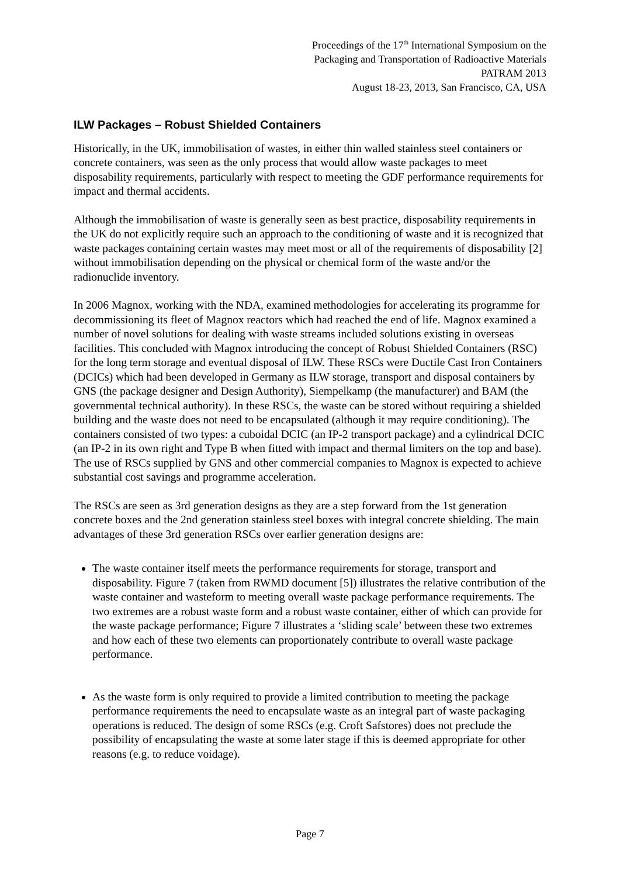Proceedings of the 17<sup>th</sup> International Symposium on the
Packaging and Transportation of Radioactive Materials
PATRAM 2013
August 18-23, 2013, San Francisco, CA, USA
ILW Packages – Robust Shielded Containers
Historically, in the UK, immobilisation of wastes, in either thin walled stainless steel containers or concrete containers, was seen as the only process that would allow waste packages to meet disposability requirements, particularly with respect to meeting the GDF performance requirements for impact and thermal accidents.
Although the immobilisation of waste is generally seen as best practice, disposability requirements in the UK do not explicitly require such an approach to the conditioning of waste and it is recognized that waste packages containing certain wastes may meet most or all of the requirements of disposability [2] without immobilisation depending on the physical or chemical form of the waste and/or the radionuclide inventory.
In 2006 Magnox, working with the NDA, examined methodologies for accelerating its programme for decommissioning its fleet of Magnox reactors which had reached the end of life. Magnox examined a number of novel solutions for dealing with waste streams included solutions existing in overseas facilities. This concluded with Magnox introducing the concept of Robust Shielded Containers (RSC) for the long term storage and eventual disposal of ILW. These RSCs were Ductile Cast Iron Containers (DCICs) which had been developed in Germany as ILW storage, transport and disposal containers by GNS (the package designer and Design Authority), Siempelkamp (the manufacturer) and BAM (the governmental technical authority). In these RSCs, the waste can be stored without requiring a shielded building and the waste does not need to be encapsulated (although it may require conditioning). The containers consisted of two types: a cuboidal DCIC (an IP-2 transport package) and a cylindrical DCIC (an IP-2 in its own right and Type B when fitted with impact and thermal limiters on the top and base). The use of RSCs supplied by GNS and other commercial companies to Magnox is expected to achieve substantial cost savings and programme acceleration.
The RSCs are seen as 3rd generation designs as they are a step forward from the 1st generation concrete boxes and the 2nd generation stainless steel boxes with integral concrete shielding. The main advantages of these 3rd generation RSCs over earlier generation designs are:
The waste container itself meets the performance requirements for storage, transport and disposability. Figure 7 (taken from RWMD document [5]) illustrates the relative contribution of the waste container and wasteform to meeting overall waste package performance requirements. The two extremes are a robust waste form and a robust waste container, either of which can provide for the waste package performance; Figure 7 illustrates a ‘sliding scale’ between these two extremes and how each of these two elements can proportionately contribute to overall waste package performance.
As the waste form is only required to provide a limited contribution to meeting the package performance requirements the need to encapsulate waste as an integral part of waste packaging operations is reduced. The design of some RSCs (e.g. Croft Safstores) does not preclude the possibility of encapsulating the waste at some later stage if this is deemed appropriate for other reasons (e.g. to reduce voidage).
Page 7